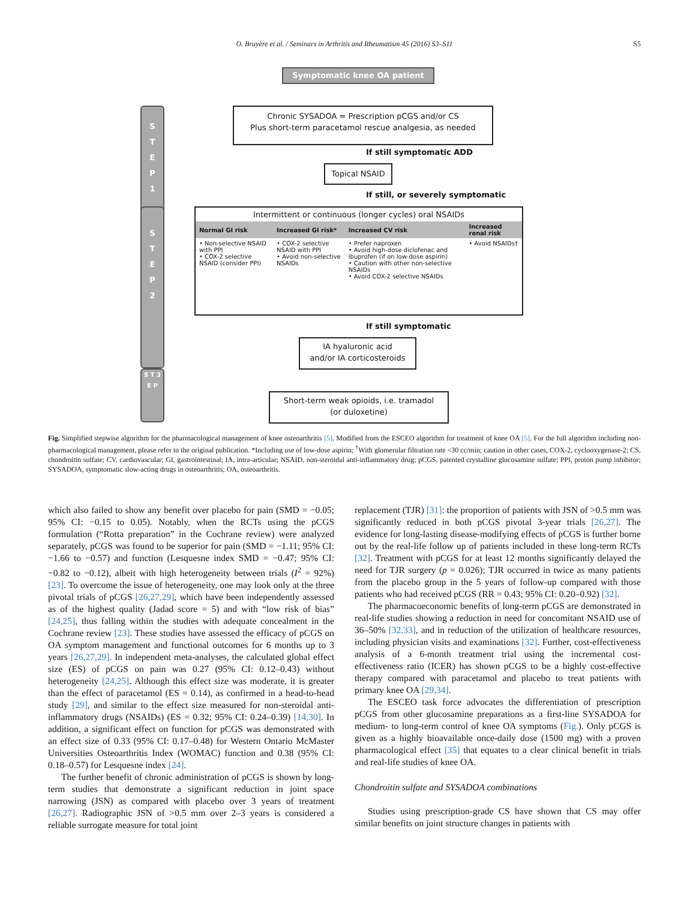O. Bruyère et al. / Seminars in Arthritis and Rheumatism 45 (2016) S3–S11
S5
Symptomatic knee OA patient
S
T
E
P
1
Chronic SYSADOA = Prescription pCGS and/or CS
Plus short-term paracetamol rescue analgesia, as needed
If still symptomatic ADD
Topical NSAID
If still, or severely symptomatic
S
T
E
P
2
Intermittent or continuous (longer cycles) oral NSAIDs
| Normal GI risk | Increased GI risk* | Increased CV risk | Increased renal risk |
| --- | --- | --- | --- |
| • Non-selective NSAID with PPI • COX-2 selective NSAID (consider PPI) | • COX-2 selective NSAID with PPI • Avoid non-selective NSAIDs | • Prefer naproxen • Avoid high-dose diclofenac and ibuprofen (if on low-dose aspirin) • Caution with other non-selective NSAIDs • Avoid COX-2 selective NSAIDs | • Avoid NSAIDs† |
If still symptomatic
IA hyaluronic acid
and/or IA corticosteroids
S T 3 E P
Short-term weak opioids, i.e. tramadol
(or duloxetine)
Fig. Simplified stepwise algorithm for the pharmacological management of knee osteoarthritis [5]. Modified from the ESCEO algorithm for treatment of knee OA [5]. For the full algorithm including non-pharmacological management, please refer to the original publication. *Including use of low-dose aspirin; <sup>†</sup>With glomerular filtration rate <30 cc/min; caution in other cases, COX-2, cyclooxygenase-2; CS, chondroitin sulfate; CV, cardiovascular; GI, gastrointestinal; IA, intra-articular; NSAID, non-steroidal anti-inflammatory drug; pCGS, patented crystalline glucosamine sulfate; PPI, proton pump inhibitor; SYSADOA, symptomatic slow-acting drugs in osteoarthritis; OA, osteoarthritis.
which also failed to show any benefit over placebo for pain (SMD = −0.05; 95% CI: −0.15 to 0.05). Notably, when the RCTs using the pCGS formulation (“Rotta preparation” in the Cochrane review) were analyzed separately, pCGS was found to be superior for pain (SMD = −1.11; 95% CI: −1.66 to −0.57) and function (Lesquesne index SMD = −0.47; 95% CI: −0.82 to −0.12), albeit with high heterogeneity between trials (I<sup>2</sup> = 92%) [23]. To overcome the issue of heterogeneity, one may look only at the three pivotal trials of pCGS [26,27,29], which have been independently assessed as of the highest quality (Jadad score = 5) and with “low risk of bias” [24,25], thus falling within the studies with adequate concealment in the Cochrane review [23]. These studies have assessed the efficacy of pCGS on OA symptom management and functional outcomes for 6 months up to 3 years [26,27,29]. In independent meta-analyses, the calculated global effect size (ES) of pCGS on pain was 0.27 (95% CI: 0.12–0.43) without heterogeneity [24,25]. Although this effect size was moderate, it is greater than the effect of paracetamol (ES = 0.14), as confirmed in a head-to-head study [29], and similar to the effect size measured for non-steroidal anti-inflammatory drugs (NSAIDs) (ES = 0.32; 95% CI: 0.24–0.39) [14,30]. In addition, a significant effect on function for pCGS was demonstrated with an effect size of 0.33 (95% CI: 0.17–0.48) for Western Ontario McMaster Universities Osteoarthritis Index (WOMAC) function and 0.38 (95% CI: 0.18–0.57) for Lesquesne index [24].
The further benefit of chronic administration of pCGS is shown by long-term studies that demonstrate a significant reduction in joint space narrowing (JSN) as compared with placebo over 3 years of treatment [26,27]. Radiographic JSN of >0.5 mm over 2–3 years is considered a reliable surrogate measure for total joint
replacement (TJR) [31]: the proportion of patients with JSN of >0.5 mm was significantly reduced in both pCGS pivotal 3-year trials [26,27]. The evidence for long-lasting disease-modifying effects of pCGS is further borne out by the real-life follow up of patients included in these long-term RCTs [32]. Treatment with pCGS for at least 12 months significantly delayed the need for TJR surgery (p = 0.026); TJR occurred in twice as many patients from the placebo group in the 5 years of follow-up compared with those patients who had received pCGS (RR = 0.43; 95% CI: 0.20–0.92) [32].
The pharmacoeconomic benefits of long-term pCGS are demonstrated in real-life studies showing a reduction in need for concomitant NSAID use of 36–50% [32,33], and in reduction of the utilization of healthcare resources, including physician visits and examinations [32]. Further, cost-effectiveness analysis of a 6-month treatment trial using the incremental cost-effectiveness ratio (ICER) has shown pCGS to be a highly cost-effective therapy compared with paracetamol and placebo to treat patients with primary knee OA [29,34].
The ESCEO task force advocates the differentiation of prescription pCGS from other glucosamine preparations as a first-line SYSADOA for medium- to long-term control of knee OA symptoms (Fig.). Only pCGS is given as a highly bioavailable once-daily dose (1500 mg) with a proven pharmacological effect [35] that equates to a clear clinical benefit in trials and real-life studies of knee OA.
Chondroitin sulfate and SYSADOA combinations
Studies using prescription-grade CS have shown that CS may offer similar benefits on joint structure changes in patients with